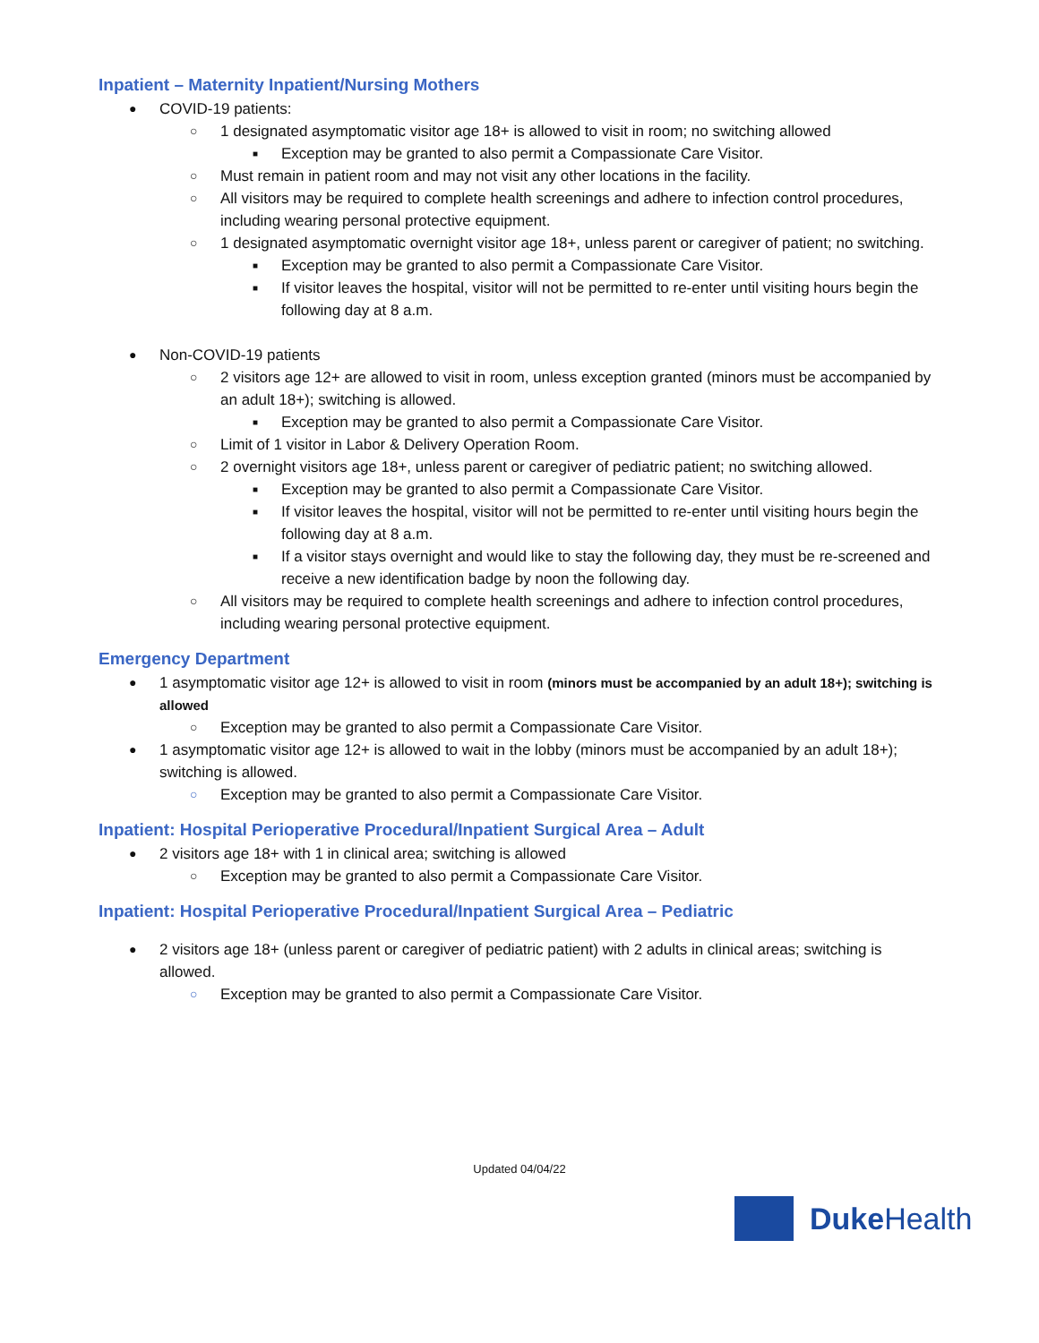Inpatient – Maternity Inpatient/Nursing Mothers
● COVID-19 patients:
○ 1 designated asymptomatic visitor age 18+ is allowed to visit in room; no switching allowed
■ Exception may be granted to also permit a Compassionate Care Visitor.
○ Must remain in patient room and may not visit any other locations in the facility.
○ All visitors may be required to complete health screenings and adhere to infection control procedures, including wearing personal protective equipment.
○ 1 designated asymptomatic overnight visitor age 18+, unless parent or caregiver of patient; no switching.
■ Exception may be granted to also permit a Compassionate Care Visitor.
■ If visitor leaves the hospital, visitor will not be permitted to re-enter until visiting hours begin the following day at 8 a.m.
● Non-COVID-19 patients
○ 2 visitors age 12+ are allowed to visit in room, unless exception granted (minors must be accompanied by an adult 18+); switching is allowed.
■ Exception may be granted to also permit a Compassionate Care Visitor.
○ Limit of 1 visitor in Labor & Delivery Operation Room.
○ 2 overnight visitors age 18+, unless parent or caregiver of pediatric patient; no switching allowed.
■ Exception may be granted to also permit a Compassionate Care Visitor.
■ If visitor leaves the hospital, visitor will not be permitted to re-enter until visiting hours begin the following day at 8 a.m.
■ If a visitor stays overnight and would like to stay the following day, they must be re-screened and receive a new identification badge by noon the following day.
○ All visitors may be required to complete health screenings and adhere to infection control procedures, including wearing personal protective equipment.
Emergency Department
● 1 asymptomatic visitor age 12+ is allowed to visit in room (minors must be accompanied by an adult 18+); switching is allowed
○ Exception may be granted to also permit a Compassionate Care Visitor.
● 1 asymptomatic visitor age 12+ is allowed to wait in the lobby (minors must be accompanied by an adult 18+); switching is allowed.
○ Exception may be granted to also permit a Compassionate Care Visitor.
Inpatient: Hospital Perioperative Procedural/Inpatient Surgical Area – Adult
● 2 visitors age 18+ with 1 in clinical area; switching is allowed
○ Exception may be granted to also permit a Compassionate Care Visitor.
Inpatient: Hospital Perioperative Procedural/Inpatient Surgical Area – Pediatric
● 2 visitors age 18+ (unless parent or caregiver of pediatric patient) with 2 adults in clinical areas; switching is allowed.
○ Exception may be granted to also permit a Compassionate Care Visitor.
Updated 04/04/22
Duke Health